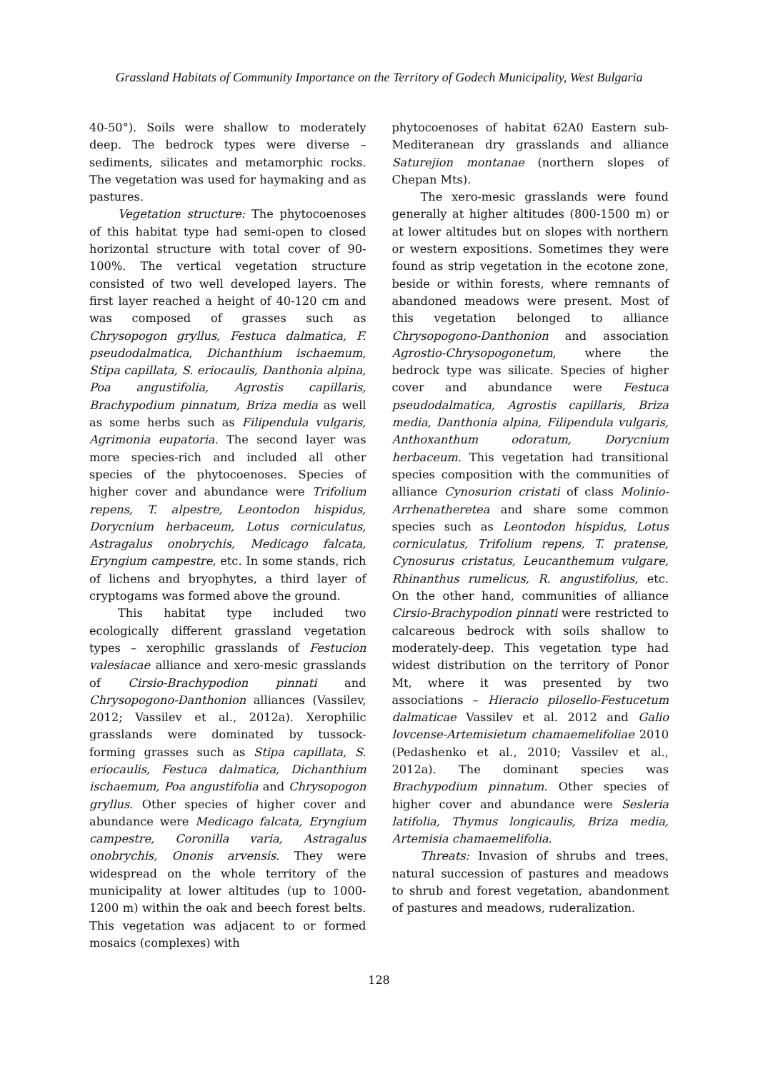Grassland Habitats of Community Importance on the Territory of Godech Municipality, West Bulgaria
40-50°). Soils were shallow to moderately deep. The bedrock types were diverse – sediments, silicates and metamorphic rocks. The vegetation was used for haymaking and as pastures.
Vegetation structure: The phytocoenoses of this habitat type had semi-open to closed horizontal structure with total cover of 90-100%. The vertical vegetation structure consisted of two well developed layers. The first layer reached a height of 40-120 cm and was composed of grasses such as Chrysopogon gryllus, Festuca dalmatica, F. pseudodalmatica, Dichanthium ischaemum, Stipa capillata, S. eriocaulis, Danthonia alpina, Poa angustifolia, Agrostis capillaris, Brachypodium pinnatum, Briza media as well as some herbs such as Filipendula vulgaris, Agrimonia eupatoria. The second layer was more species-rich and included all other species of the phytocoenoses. Species of higher cover and abundance were Trifolium repens, T. alpestre, Leontodon hispidus, Dorycnium herbaceum, Lotus corniculatus, Astragalus onobrychis, Medicago falcata, Eryngium campestre, etc. In some stands, rich of lichens and bryophytes, a third layer of cryptogams was formed above the ground.
This habitat type included two ecologically different grassland vegetation types – xerophilic grasslands of Festucion valesiacae alliance and xero-mesic grasslands of Cirsio-Brachypodion pinnati and Chrysopogono-Danthonion alliances (Vassilev, 2012; Vassilev et al., 2012a). Xerophilic grasslands were dominated by tussock-forming grasses such as Stipa capillata, S. eriocaulis, Festuca dalmatica, Dichanthium ischaemum, Poa angustifolia and Chrysopogon gryllus. Other species of higher cover and abundance were Medicago falcata, Eryngium campestre, Coronilla varia, Astragalus onobrychis, Ononis arvensis. They were widespread on the whole territory of the municipality at lower altitudes (up to 1000-1200 m) within the oak and beech forest belts. This vegetation was adjacent to or formed mosaics (complexes) with
phytocoenoses of habitat 62A0 Eastern sub-Mediteranean dry grasslands and alliance Saturejion montanae (northern slopes of Chepan Mts).
The xero-mesic grasslands were found generally at higher altitudes (800-1500 m) or at lower altitudes but on slopes with northern or western expositions. Sometimes they were found as strip vegetation in the ecotone zone, beside or within forests, where remnants of abandoned meadows were present. Most of this vegetation belonged to alliance Chrysopogono-Danthonion and association Agrostio-Chrysopogonetum, where the bedrock type was silicate. Species of higher cover and abundance were Festuca pseudodalmatica, Agrostis capillaris, Briza media, Danthonia alpina, Filipendula vulgaris, Anthoxanthum odoratum, Dorycnium herbaceum. This vegetation had transitional species composition with the communities of alliance Cynosurion cristati of class Molinio-Arrhenatheretea and share some common species such as Leontodon hispidus, Lotus corniculatus, Trifolium repens, T. pratense, Cynosurus cristatus, Leucanthemum vulgare, Rhinanthus rumelicus, R. angustifolius, etc. On the other hand, communities of alliance Cirsio-Brachypodion pinnati were restricted to calcareous bedrock with soils shallow to moderately-deep. This vegetation type had widest distribution on the territory of Ponor Mt, where it was presented by two associations – Hieracio pilosello-Festucetum dalmaticae Vassilev et al. 2012 and Galio lovcense-Artemisietum chamaemelifoliae 2010 (Pedashenko et al., 2010; Vassilev et al., 2012a). The dominant species was Brachypodium pinnatum. Other species of higher cover and abundance were Sesleria latifolia, Thymus longicaulis, Briza media, Artemisia chamaemelifolia.
Threats: Invasion of shrubs and trees, natural succession of pastures and meadows to shrub and forest vegetation, abandonment of pastures and meadows, ruderalization.
128